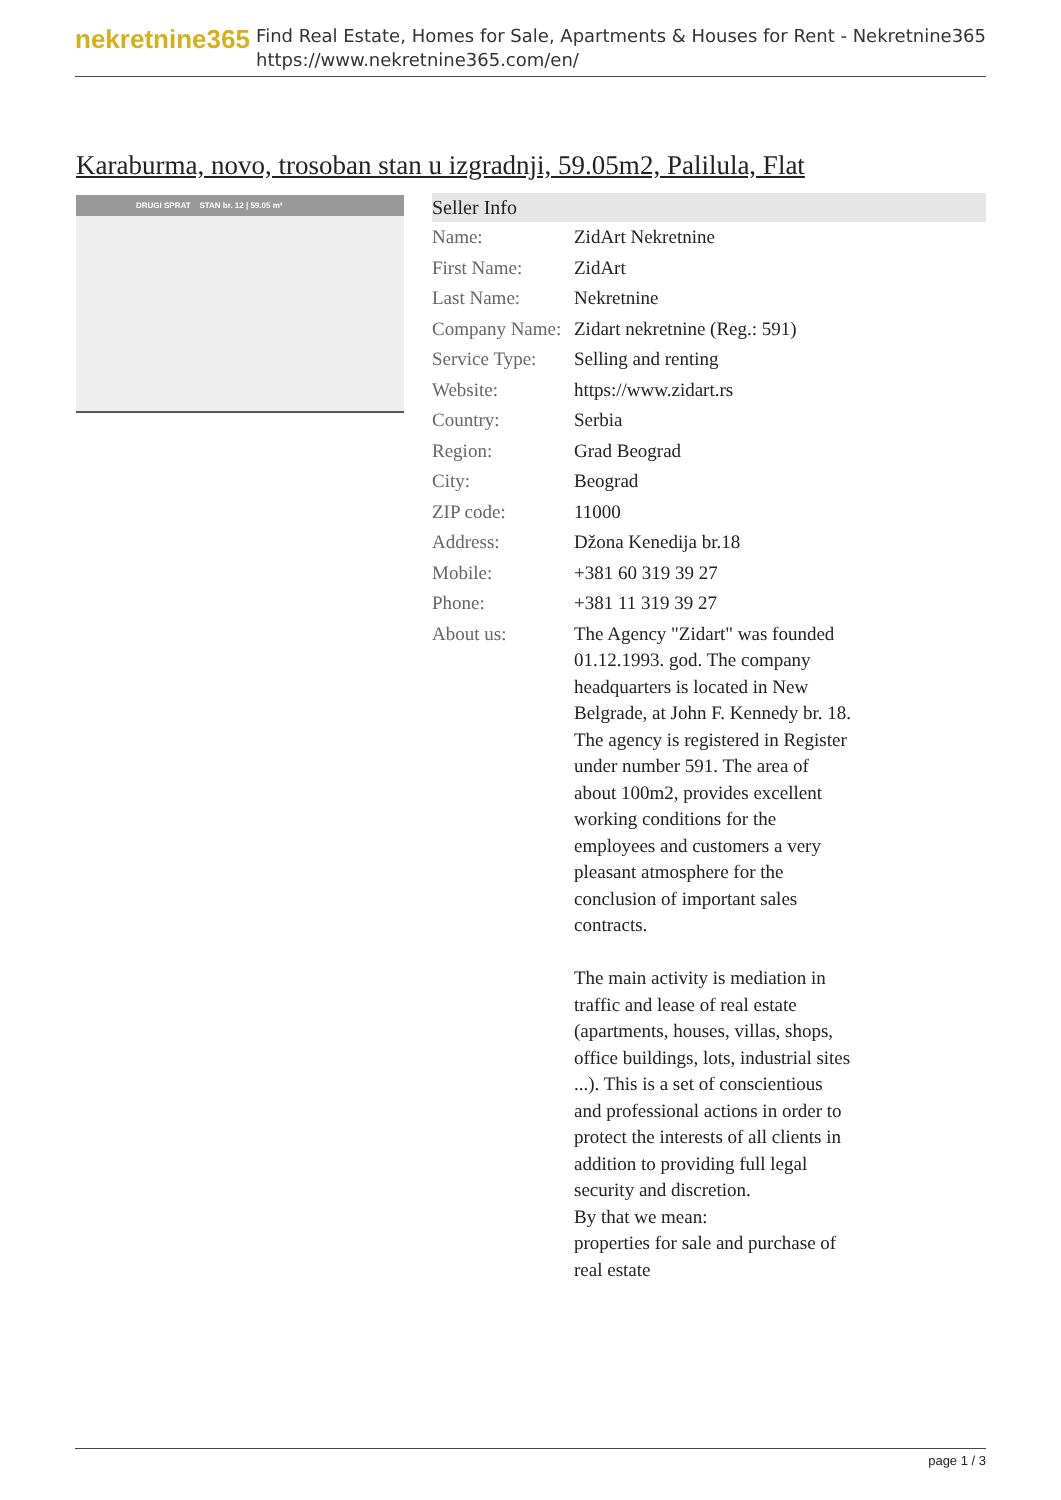nekretnine365
Find Real Estate, Homes for Sale, Apartments & Houses for Rent - Nekretnine365
https://www.nekretnine365.com/en/
Karaburma, novo, trosoban stan u izgradnji, 59.05m2, Palilula, Flat
DRUGI SPRAT STAN br. 12 | 59.05 m²
Seller Info
| Name: | ZidArt Nekretnine |
| First Name: | ZidArt |
| Last Name: | Nekretnine |
| Company Name: | Zidart nekretnine (Reg.: 591) |
| Service Type: | Selling and renting |
| Website: | https://www.zidart.rs |
| Country: | Serbia |
| Region: | Grad Beograd |
| City: | Beograd |
| ZIP code: | 11000 |
| Address: | Džona Kenedija br.18 |
| Mobile: | +381 60 319 39 27 |
| Phone: | +381 11 319 39 27 |
| About us: | The Agency "Zidart" was founded 01.12.1993. god. The company headquarters is located in New Belgrade, at John F. Kennedy br. 18. The agency is registered in Register under number 591. The area of about 100m2, provides excellent working conditions for the employees and customers a very pleasant atmosphere for the conclusion of important sales contracts. The main activity is mediation in traffic and lease of real estate (apartments, houses, villas, shops, office buildings, lots, industrial sites ...). This is a set of conscientious and professional actions in order to protect the interests of all clients in addition to providing full legal security and discretion. By that we mean: properties for sale and purchase of real estate |
page 1 / 3